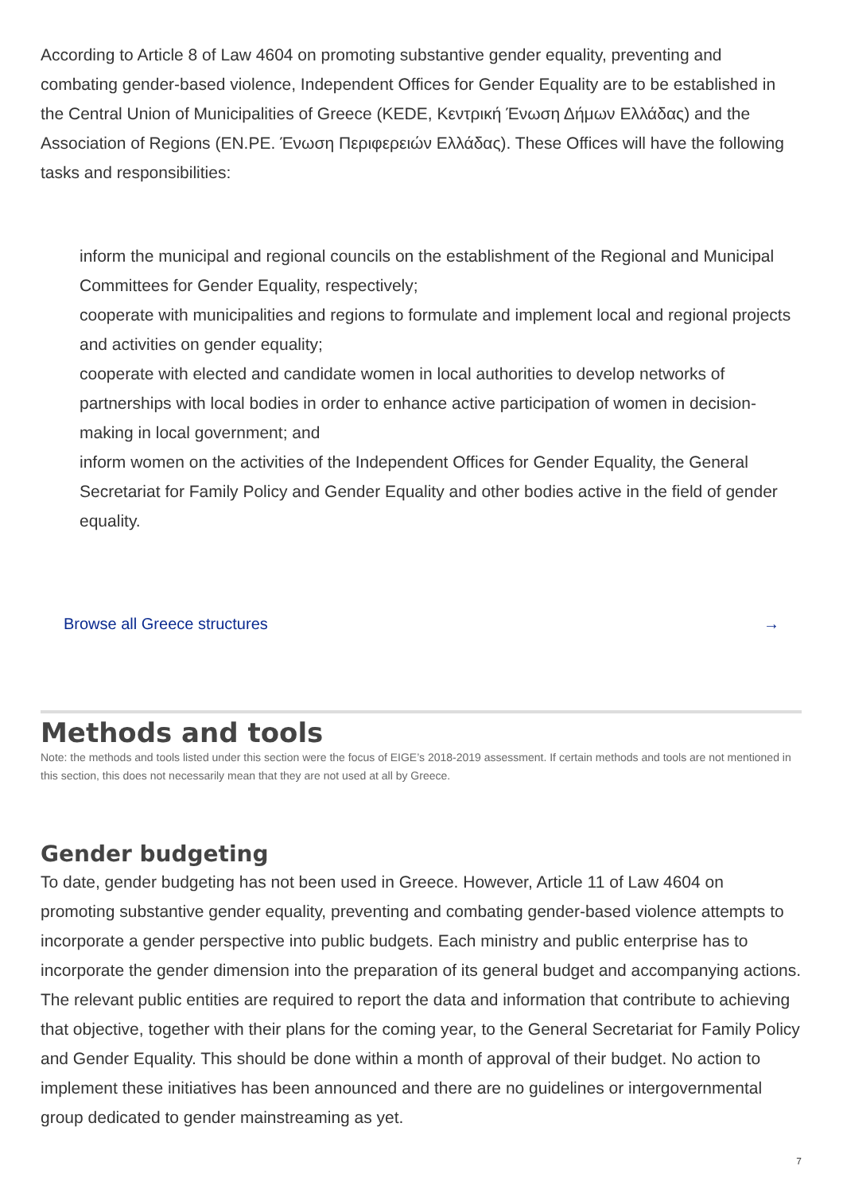According to Article 8 of Law 4604 on promoting substantive gender equality, preventing and combating gender-based violence, Independent Offices for Gender Equality are to be established in the Central Union of Municipalities of Greece (KEDE, Κεντρική Ένωση Δήμων Ελλάδας) and the Association of Regions (EN.PE. Ένωση Περιφερειών Ελλάδας). These Offices will have the following tasks and responsibilities:
inform the municipal and regional councils on the establishment of the Regional and Municipal Committees for Gender Equality, respectively;
cooperate with municipalities and regions to formulate and implement local and regional projects and activities on gender equality;
cooperate with elected and candidate women in local authorities to develop networks of partnerships with local bodies in order to enhance active participation of women in decision-making in local government; and
inform women on the activities of the Independent Offices for Gender Equality, the General Secretariat for Family Policy and Gender Equality and other bodies active in the field of gender equality.
Browse all Greece structures →
Methods and tools
Note: the methods and tools listed under this section were the focus of EIGE’s 2018-2019 assessment. If certain methods and tools are not mentioned in this section, this does not necessarily mean that they are not used at all by Greece.
Gender budgeting
To date, gender budgeting has not been used in Greece. However, Article 11 of Law 4604 on promoting substantive gender equality, preventing and combating gender-based violence attempts to incorporate a gender perspective into public budgets. Each ministry and public enterprise has to incorporate the gender dimension into the preparation of its general budget and accompanying actions. The relevant public entities are required to report the data and information that contribute to achieving that objective, together with their plans for the coming year, to the General Secretariat for Family Policy and Gender Equality. This should be done within a month of approval of their budget. No action to implement these initiatives has been announced and there are no guidelines or intergovernmental group dedicated to gender mainstreaming as yet.
7